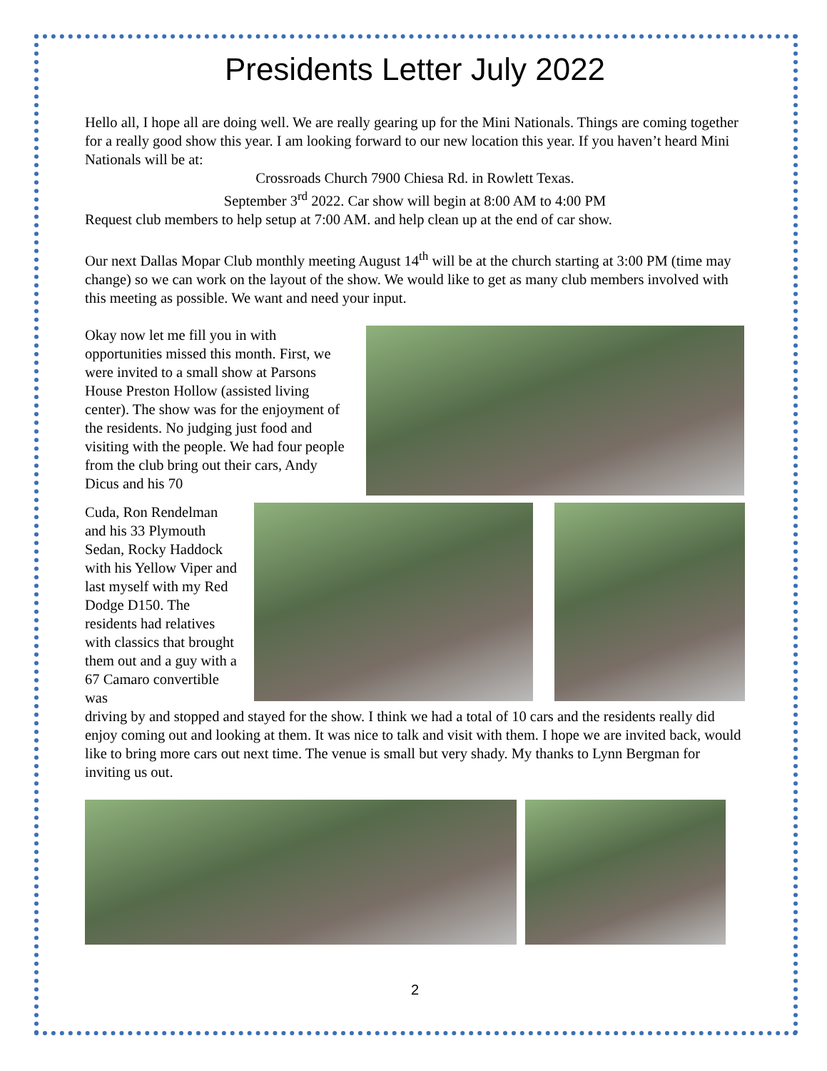Presidents Letter July 2022
Hello all, I hope all are doing well. We are really gearing up for the Mini Nationals. Things are coming together for a really good show this year. I am looking forward to our new location this year. If you haven’t heard Mini Nationals will be at:
Crossroads Church 7900 Chiesa Rd. in Rowlett Texas.
September 3<sup>rd</sup> 2022. Car show will begin at 8:00 AM to 4:00 PM
Request club members to help setup at 7:00 AM. and help clean up at the end of car show.
Our next Dallas Mopar Club monthly meeting August 14<sup>th</sup> will be at the church starting at 3:00 PM (time may change) so we can work on the layout of the show. We would like to get as many club members involved with this meeting as possible. We want and need your input.
Okay now let me fill you in with opportunities missed this month. First, we were invited to a small show at Parsons House Preston Hollow (assisted living center). The show was for the enjoyment of the residents. No judging just food and visiting with the people. We had four people from the club bring out their cars, Andy Dicus and his 70
Cuda, Ron Rendelman and his 33 Plymouth Sedan, Rocky Haddock with his Yellow Viper and last myself with my Red Dodge D150. The residents had relatives with classics that brought them out and a guy with a 67 Camaro convertible was
driving by and stopped and stayed for the show. I think we had a total of 10 cars and the residents really did enjoy coming out and looking at them. It was nice to talk and visit with them. I hope we are invited back, would like to bring more cars out next time. The venue is small but very shady. My thanks to Lynn Bergman for inviting us out.
2